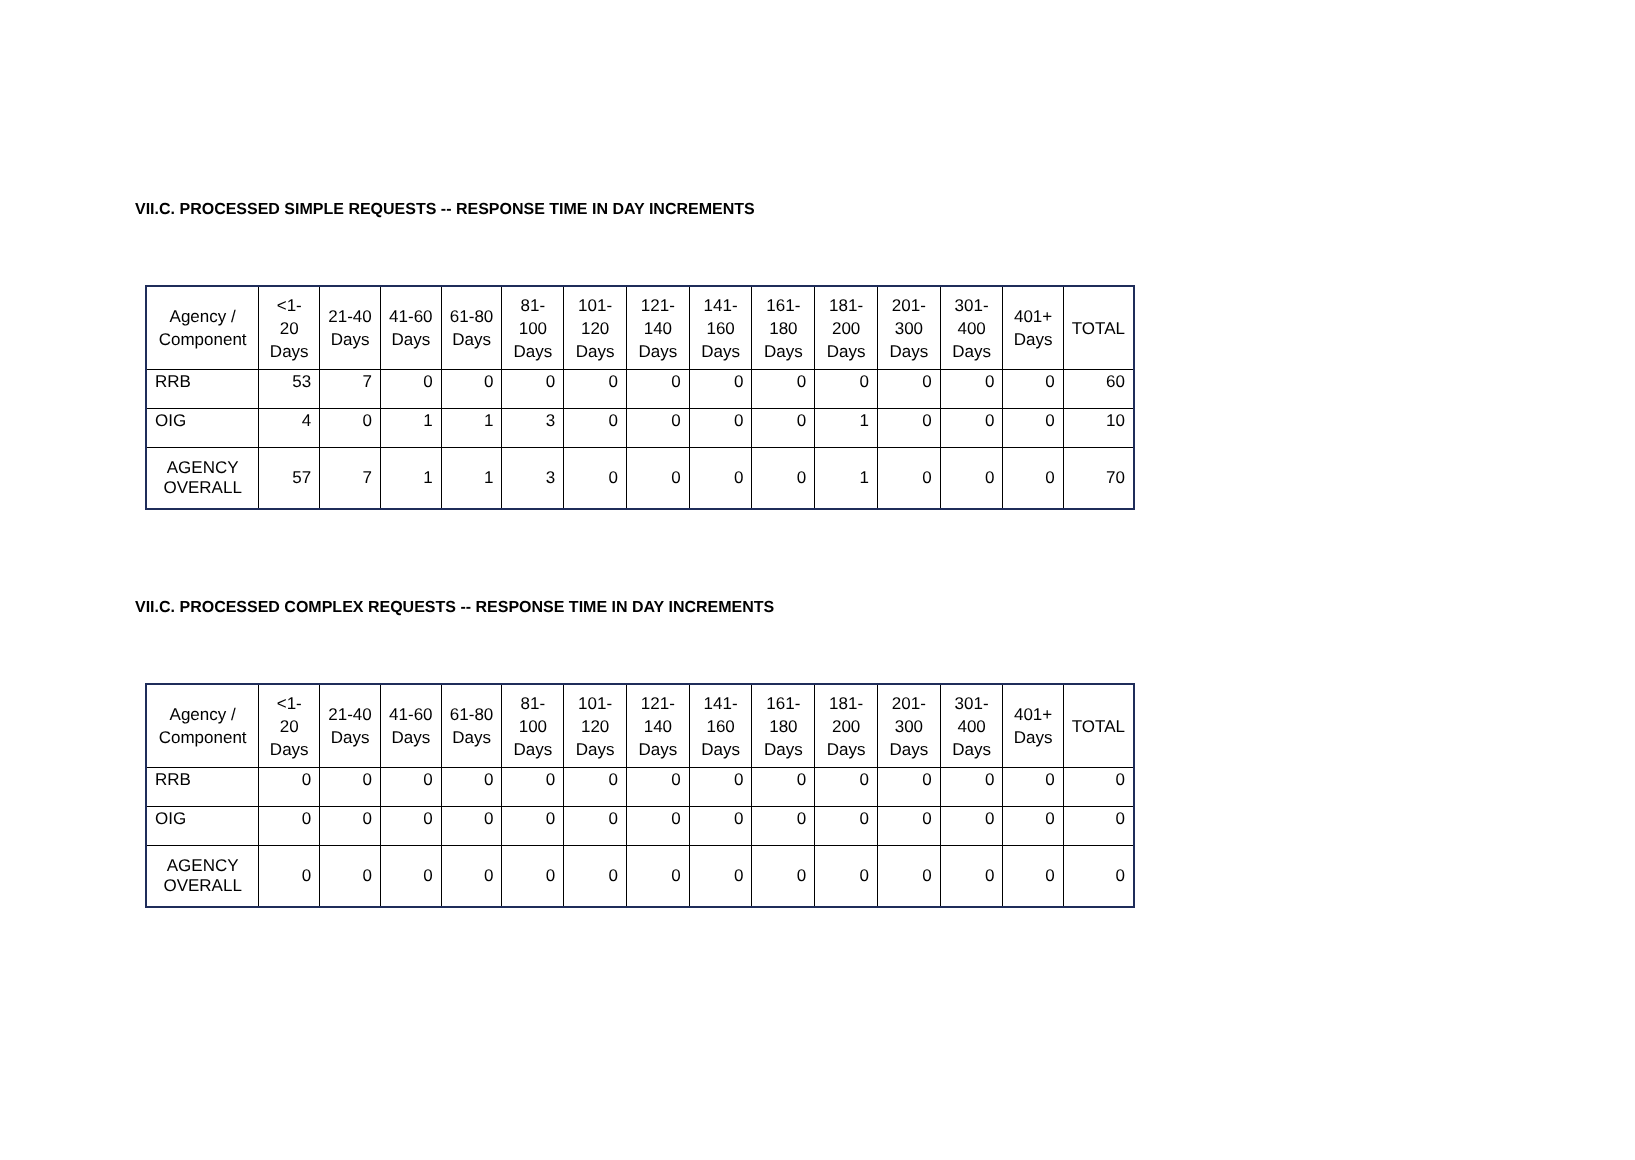VII.C. PROCESSED SIMPLE REQUESTS -- RESPONSE TIME IN DAY INCREMENTS
| Agency / Component | <1-20 Days | 21-40 Days | 41-60 Days | 61-80 Days | 81-100 Days | 101-120 Days | 121-140 Days | 141-160 Days | 161-180 Days | 181-200 Days | 201-300 Days | 301-400 Days | 401+ Days | TOTAL |
| --- | --- | --- | --- | --- | --- | --- | --- | --- | --- | --- | --- | --- | --- | --- |
| RRB | 53 | 7 | 0 | 0 | 0 | 0 | 0 | 0 | 0 | 0 | 0 | 0 | 0 | 60 |
| OIG | 4 | 0 | 1 | 1 | 3 | 0 | 0 | 0 | 0 | 1 | 0 | 0 | 0 | 10 |
| AGENCY OVERALL | 57 | 7 | 1 | 1 | 3 | 0 | 0 | 0 | 0 | 1 | 0 | 0 | 0 | 70 |
VII.C. PROCESSED COMPLEX REQUESTS -- RESPONSE TIME IN DAY INCREMENTS
| Agency / Component | <1-20 Days | 21-40 Days | 41-60 Days | 61-80 Days | 81-100 Days | 101-120 Days | 121-140 Days | 141-160 Days | 161-180 Days | 181-200 Days | 201-300 Days | 301-400 Days | 401+ Days | TOTAL |
| --- | --- | --- | --- | --- | --- | --- | --- | --- | --- | --- | --- | --- | --- | --- |
| RRB | 0 | 0 | 0 | 0 | 0 | 0 | 0 | 0 | 0 | 0 | 0 | 0 | 0 | 0 |
| OIG | 0 | 0 | 0 | 0 | 0 | 0 | 0 | 0 | 0 | 0 | 0 | 0 | 0 | 0 |
| AGENCY OVERALL | 0 | 0 | 0 | 0 | 0 | 0 | 0 | 0 | 0 | 0 | 0 | 0 | 0 | 0 |